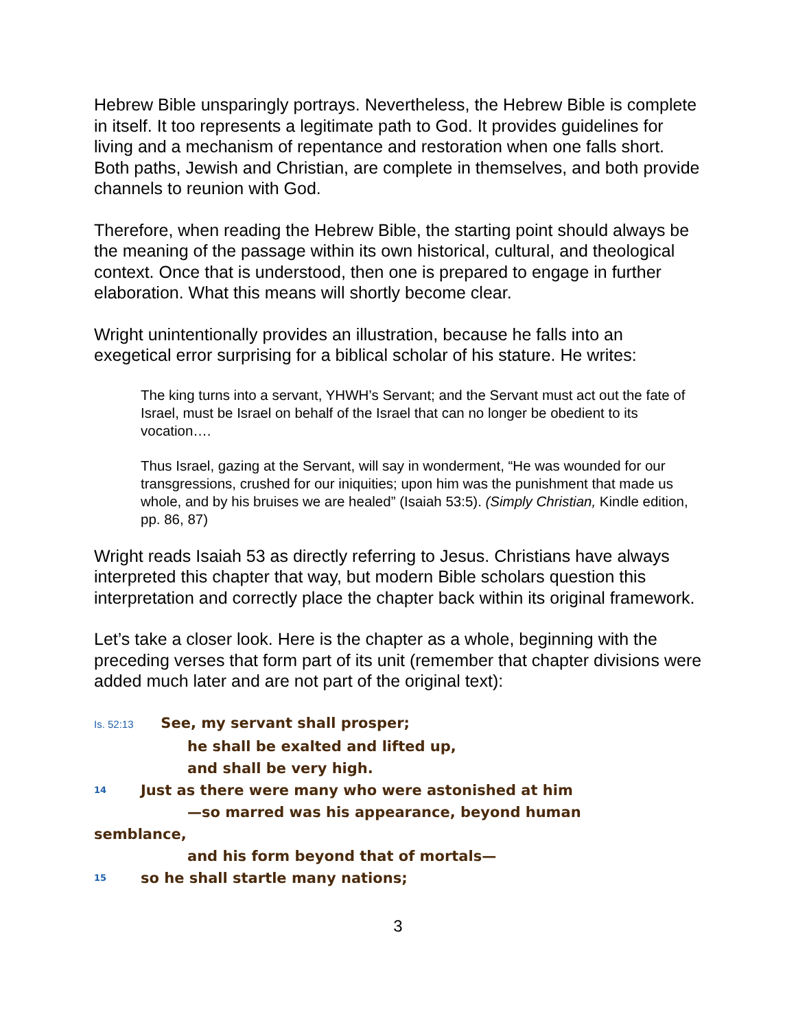Hebrew Bible unsparingly portrays. Nevertheless, the Hebrew Bible is complete in itself. It too represents a legitimate path to God. It provides guidelines for living and a mechanism of repentance and restoration when one falls short. Both paths, Jewish and Christian, are complete in themselves, and both provide channels to reunion with God.
Therefore, when reading the Hebrew Bible, the starting point should always be the meaning of the passage within its own historical, cultural, and theological context. Once that is understood, then one is prepared to engage in further elaboration. What this means will shortly become clear.
Wright unintentionally provides an illustration, because he falls into an exegetical error surprising for a biblical scholar of his stature. He writes:
The king turns into a servant, YHWH’s Servant; and the Servant must act out the fate of Israel, must be Israel on behalf of the Israel that can no longer be obedient to its vocation….
Thus Israel, gazing at the Servant, will say in wonderment, “He was wounded for our transgressions, crushed for our iniquities; upon him was the punishment that made us whole, and by his bruises we are healed” (Isaiah 53:5). (Simply Christian, Kindle edition, pp. 86, 87)
Wright reads Isaiah 53 as directly referring to Jesus. Christians have always interpreted this chapter that way, but modern Bible scholars question this interpretation and correctly place the chapter back within its original framework.
Let’s take a closer look. Here is the chapter as a whole, beginning with the preceding verses that form part of its unit (remember that chapter divisions were added much later and are not part of the original text):
Is. 52:13 See, my servant shall prosper;
he shall be exalted and lifted up,
and shall be very high.
<sup>14</sup> Just as there were many who were astonished at him
—so marred was his appearance, beyond human
semblance,
and his form beyond that of mortals—
<sup>15</sup> so he shall startle many nations;
3